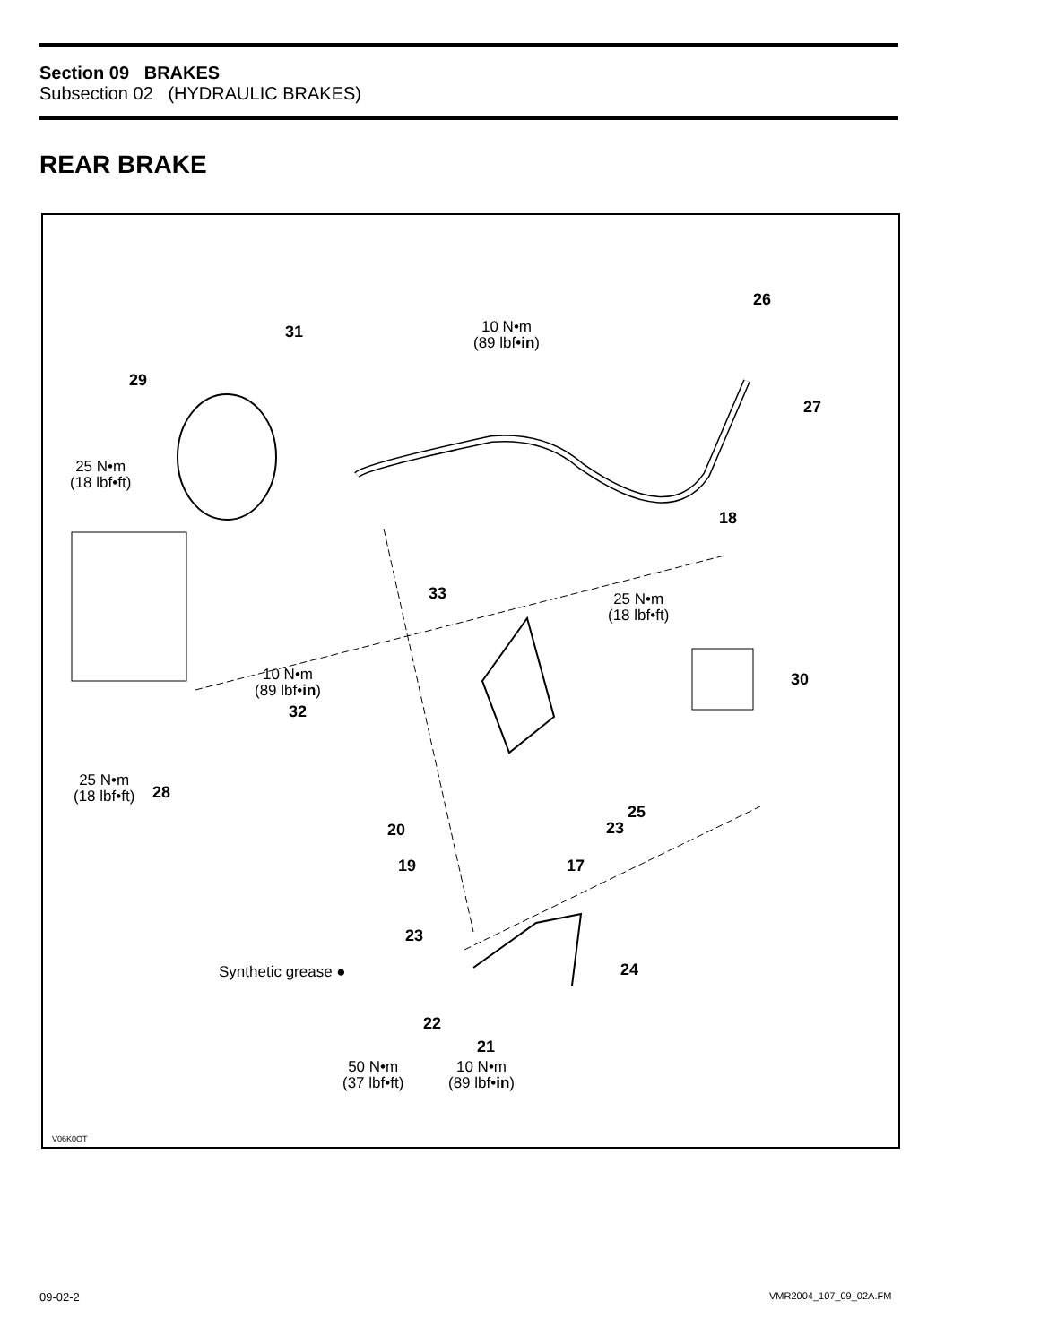Section 09 BRAKES
Subsection 02 (HYDRAULIC BRAKES)
REAR BRAKE
26
10 N•m
(89 lbf•in)
31
29
27
25 N•m
(18 lbf•ft)
18
33 25 N•m
(18 lbf•ft)
10 N•m
(89 lbf•in)
30
32
25 N•m
(18 lbf•ft) 28
25
23 20
19 17
23
Synthetic grease ● 24
22
21
50 N•m
(37 lbf•ft)
10 N•m
(89 lbf•in)
V06K0OT
09-02-2 VMR2004_107_09_02A.FM